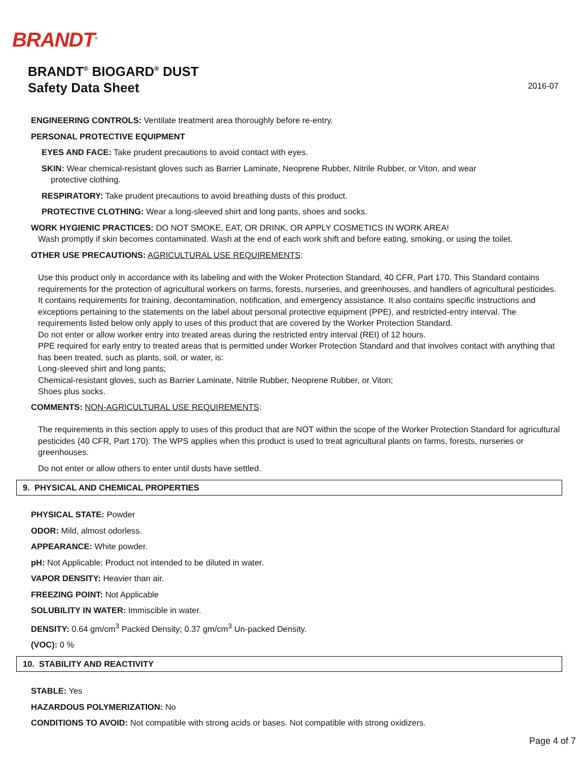BRANDT<sup>®</sup>
BRANDT<sup>®</sup> BIOGARD<sup>®</sup> DUST
Safety Data Sheet
2016-07
ENGINEERING CONTROLS: Ventilate treatment area thoroughly before re-entry.
PERSONAL PROTECTIVE EQUIPMENT
EYES AND FACE: Take prudent precautions to avoid contact with eyes.
SKIN: Wear chemical-resistant gloves such as Barrier Laminate, Neoprene Rubber, Nitrile Rubber, or Viton, and wear
protective clothing.
RESPIRATORY: Take prudent precautions to avoid breathing dusts of this product.
PROTECTIVE CLOTHING: Wear a long-sleeved shirt and long pants, shoes and socks.
WORK HYGIENIC PRACTICES: DO NOT SMOKE, EAT, OR DRINK, OR APPLY COSMETICS IN WORK AREA!
Wash promptly if skin becomes contaminated. Wash at the end of each work shift and before eating, smoking, or using the toilet.
OTHER USE PRECAUTIONS: AGRICULTURAL USE REQUIREMENTS:
Use this product only in accordance with its labeling and with the Woker Protection Standard, 40 CFR, Part 170. This Standard contains requirements for the protection of agricultural workers on farms, forests, nurseries, and greenhouses, and handlers of agricultural pesticides. It contains requirements for training, decontamination, notification, and emergency assistance. It also contains specific instructions and exceptions pertaining to the statements on the label about personal protective equipment (PPE), and restricted-entry interval. The requirements listed below only apply to uses of this product that are covered by the Worker Protection Standard.
Do not enter or allow worker entry into treated areas during the restricted entry interval (REI) of 12 hours.
PPE required for early entry to treated areas that is permitted under Worker Protection Standard and that involves contact with anything that has been treated, such as plants, soil, or water, is:
Long-sleeved shirt and long pants;
Chemical-resistant gloves, such as Barrier Laminate, Nitrile Rubber, Neoprene Rubber, or Viton;
Shoes plus socks.
COMMENTS: NON-AGRICULTURAL USE REQUIREMENTS:
The requirements in this section apply to uses of this product that are NOT within the scope of the Worker Protection Standard for agricultural pesticides (40 CFR, Part 170). The WPS applies when this product is used to treat agricultural plants on farms, forests, nurseries or greenhouses.
Do not enter or allow others to enter until dusts have settled.
9. PHYSICAL AND CHEMICAL PROPERTIES
PHYSICAL STATE: Powder
ODOR: Mild, almost odorless.
APPEARANCE: White powder.
pH: Not Applicable; Product not intended to be diluted in water.
VAPOR DENSITY: Heavier than air.
FREEZING POINT: Not Applicable
SOLUBILITY IN WATER: Immiscible in water.
DENSITY: 0.64 gm/cm<sup>3</sup> Packed Density; 0.37 gm/cm<sup>3</sup> Un-packed Density.
(VOC): 0 %
10. STABILITY AND REACTIVITY
STABLE: Yes
HAZARDOUS POLYMERIZATION: No
CONDITIONS TO AVOID: Not compatible with strong acids or bases. Not compatible with strong oxidizers.
Page 4 of 7